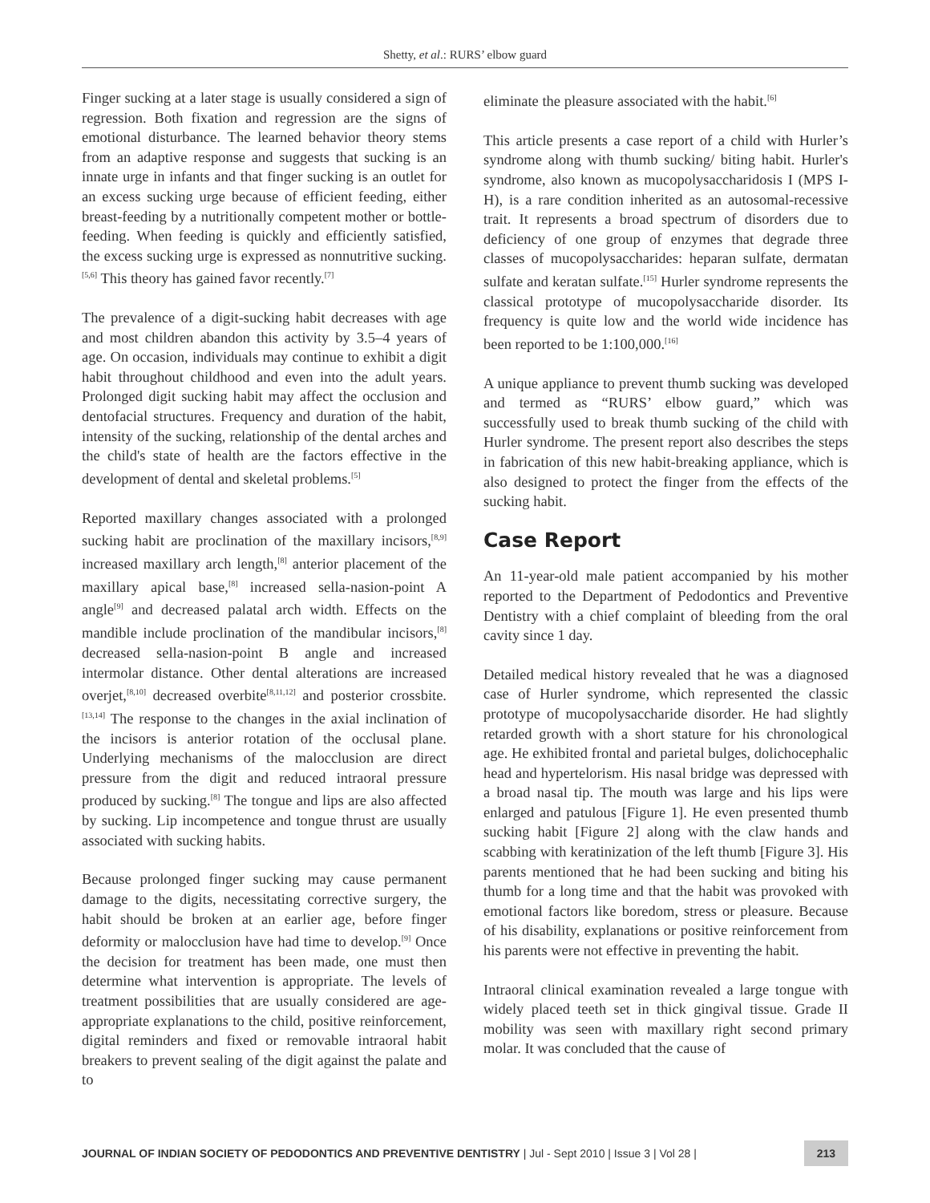Shetty, et al.: RURS’ elbow guard
Finger sucking at a later stage is usually considered a sign of regression. Both fixation and regression are the signs of emotional disturbance. The learned behavior theory stems from an adaptive response and suggests that sucking is an innate urge in infants and that finger sucking is an outlet for an excess sucking urge because of efficient feeding, either breast-feeding by a nutritionally competent mother or bottle-feeding. When feeding is quickly and efficiently satisfied, the excess sucking urge is expressed as nonnutritive sucking.<sup>[5,6]</sup> This theory has gained favor recently.<sup>[7]</sup>
The prevalence of a digit-sucking habit decreases with age and most children abandon this activity by 3.5–4 years of age. On occasion, individuals may continue to exhibit a digit habit throughout childhood and even into the adult years. Prolonged digit sucking habit may affect the occlusion and dentofacial structures. Frequency and duration of the habit, intensity of the sucking, relationship of the dental arches and the child's state of health are the factors effective in the development of dental and skeletal problems.<sup>[5]</sup>
Reported maxillary changes associated with a prolonged sucking habit are proclination of the maxillary incisors,<sup>[8,9]</sup> increased maxillary arch length,<sup>[8]</sup> anterior placement of the maxillary apical base,<sup>[8]</sup> increased sella-nasion-point A angle<sup>[9]</sup> and decreased palatal arch width. Effects on the mandible include proclination of the mandibular incisors,<sup>[8]</sup> decreased sella-nasion-point B angle and increased intermolar distance. Other dental alterations are increased overjet,<sup>[8,10]</sup> decreased overbite<sup>[8,11,12]</sup> and posterior crossbite.<sup>[13,14]</sup> The response to the changes in the axial inclination of the incisors is anterior rotation of the occlusal plane. Underlying mechanisms of the malocclusion are direct pressure from the digit and reduced intraoral pressure produced by sucking.<sup>[8]</sup> The tongue and lips are also affected by sucking. Lip incompetence and tongue thrust are usually associated with sucking habits.
Because prolonged finger sucking may cause permanent damage to the digits, necessitating corrective surgery, the habit should be broken at an earlier age, before finger deformity or malocclusion have had time to develop.<sup>[9]</sup> Once the decision for treatment has been made, one must then determine what intervention is appropriate. The levels of treatment possibilities that are usually considered are age-appropriate explanations to the child, positive reinforcement, digital reminders and fixed or removable intraoral habit breakers to prevent sealing of the digit against the palate and to
eliminate the pleasure associated with the habit.<sup>[6]</sup>
This article presents a case report of a child with Hurler’s syndrome along with thumb sucking/ biting habit. Hurler's syndrome, also known as mucopolysaccharidosis I (MPS I-H), is a rare condition inherited as an autosomal-recessive trait. It represents a broad spectrum of disorders due to deficiency of one group of enzymes that degrade three classes of mucopolysaccharides: heparan sulfate, dermatan sulfate and keratan sulfate.<sup>[15]</sup> Hurler syndrome represents the classical prototype of mucopolysaccharide disorder. Its frequency is quite low and the world wide incidence has been reported to be 1:100,000.<sup>[16]</sup>
A unique appliance to prevent thumb sucking was developed and termed as “RURS’ elbow guard,” which was successfully used to break thumb sucking of the child with Hurler syndrome. The present report also describes the steps in fabrication of this new habit-breaking appliance, which is also designed to protect the finger from the effects of the sucking habit.
Case Report
An 11-year-old male patient accompanied by his mother reported to the Department of Pedodontics and Preventive Dentistry with a chief complaint of bleeding from the oral cavity since 1 day.
Detailed medical history revealed that he was a diagnosed case of Hurler syndrome, which represented the classic prototype of mucopolysaccharide disorder. He had slightly retarded growth with a short stature for his chronological age. He exhibited frontal and parietal bulges, dolichocephalic head and hypertelorism. His nasal bridge was depressed with a broad nasal tip. The mouth was large and his lips were enlarged and patulous [Figure 1]. He even presented thumb sucking habit [Figure 2] along with the claw hands and scabbing with keratinization of the left thumb [Figure 3]. His parents mentioned that he had been sucking and biting his thumb for a long time and that the habit was provoked with emotional factors like boredom, stress or pleasure. Because of his disability, explanations or positive reinforcement from his parents were not effective in preventing the habit.
Intraoral clinical examination revealed a large tongue with widely placed teeth set in thick gingival tissue. Grade II mobility was seen with maxillary right second primary molar. It was concluded that the cause of
JOURNAL OF INDIAN SOCIETY OF PEDODONTICS AND PREVENTIVE DENTISTRY | Jul - Sept 2010 | Issue 3 | Vol 28 | 213